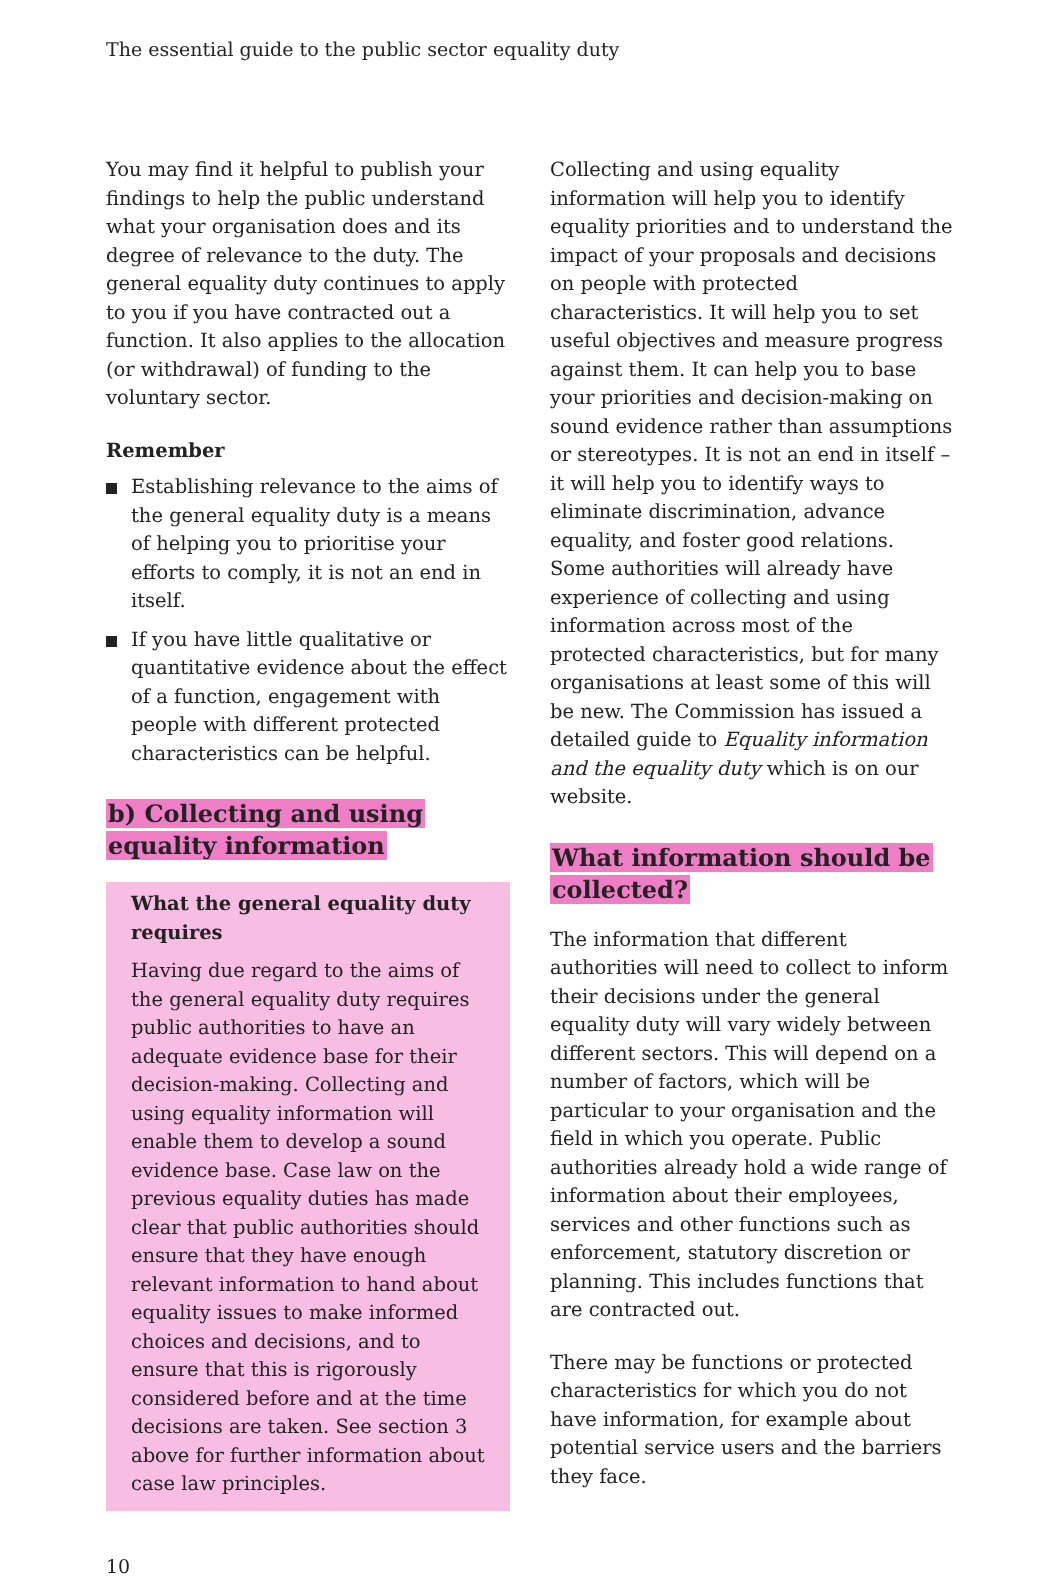The essential guide to the public sector equality duty
You may find it helpful to publish your findings to help the public understand what your organisation does and its degree of relevance to the duty. The general equality duty continues to apply to you if you have contracted out a function. It also applies to the allocation (or withdrawal) of funding to the voluntary sector.
Remember
Establishing relevance to the aims of the general equality duty is a means of helping you to prioritise your efforts to comply, it is not an end in itself.
If you have little qualitative or quantitative evidence about the effect of a function, engagement with people with different protected characteristics can be helpful.
b) Collecting and using equality information
What the general equality duty requires
Having due regard to the aims of the general equality duty requires public authorities to have an adequate evidence base for their decision-making. Collecting and using equality information will enable them to develop a sound evidence base. Case law on the previous equality duties has made clear that public authorities should ensure that they have enough relevant information to hand about equality issues to make informed choices and decisions, and to ensure that this is rigorously considered before and at the time decisions are taken. See section 3 above for further information about case law principles.
Collecting and using equality information will help you to identify equality priorities and to understand the impact of your proposals and decisions on people with protected characteristics. It will help you to set useful objectives and measure progress against them. It can help you to base your priorities and decision-making on sound evidence rather than assumptions or stereotypes. It is not an end in itself – it will help you to identify ways to eliminate discrimination, advance equality, and foster good relations. Some authorities will already have experience of collecting and using information across most of the protected characteristics, but for many organisations at least some of this will be new. The Commission has issued a detailed guide to Equality information and the equality duty which is on our website.
What information should be collected?
The information that different authorities will need to collect to inform their decisions under the general equality duty will vary widely between different sectors. This will depend on a number of factors, which will be particular to your organisation and the field in which you operate. Public authorities already hold a wide range of information about their employees, services and other functions such as enforcement, statutory discretion or planning. This includes functions that are contracted out.
There may be functions or protected characteristics for which you do not have information, for example about potential service users and the barriers they face.
10